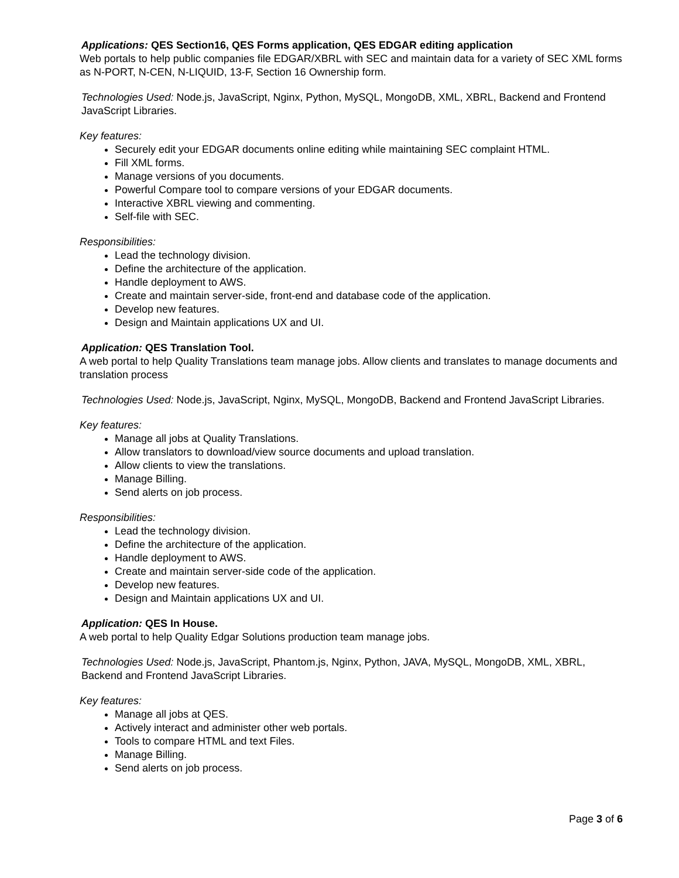Applications: QES Section16, QES Forms application, QES EDGAR editing application
Web portals to help public companies file EDGAR/XBRL with SEC and maintain data for a variety of SEC XML forms as N-PORT, N-CEN, N-LIQUID, 13-F, Section 16 Ownership form.
Technologies Used: Node.js, JavaScript, Nginx, Python, MySQL, MongoDB, XML, XBRL, Backend and Frontend JavaScript Libraries.
Key features:
Securely edit your EDGAR documents online editing while maintaining SEC complaint HTML.
Fill XML forms.
Manage versions of you documents.
Powerful Compare tool to compare versions of your EDGAR documents.
Interactive XBRL viewing and commenting.
Self-file with SEC.
Responsibilities:
Lead the technology division.
Define the architecture of the application.
Handle deployment to AWS.
Create and maintain server-side, front-end and database code of the application.
Develop new features.
Design and Maintain applications UX and UI.
Application: QES Translation Tool.
A web portal to help Quality Translations team manage jobs. Allow clients and translates to manage documents and translation process
Technologies Used: Node.js, JavaScript, Nginx, MySQL, MongoDB, Backend and Frontend JavaScript Libraries.
Key features:
Manage all jobs at Quality Translations.
Allow translators to download/view source documents and upload translation.
Allow clients to view the translations.
Manage Billing.
Send alerts on job process.
Responsibilities:
Lead the technology division.
Define the architecture of the application.
Handle deployment to AWS.
Create and maintain server-side code of the application.
Develop new features.
Design and Maintain applications UX and UI.
Application: QES In House.
A web portal to help Quality Edgar Solutions production team manage jobs.
Technologies Used: Node.js, JavaScript, Phantom.js, Nginx, Python, JAVA, MySQL, MongoDB, XML, XBRL, Backend and Frontend JavaScript Libraries.
Key features:
Manage all jobs at QES.
Actively interact and administer other web portals.
Tools to compare HTML and text Files.
Manage Billing.
Send alerts on job process.
Page 3 of 6